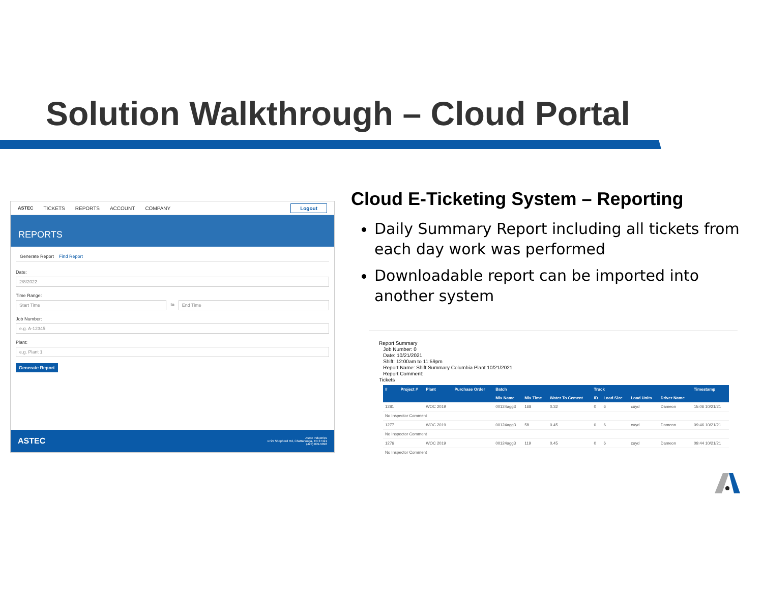Solution Walkthrough – Cloud Portal
ASTEC TICKETS REPORTS ACCOUNT COMPANY Logout
REPORTS
Generate Report Find Report
Date:
2/8/2022
Time Range:
Start Time
to
End Time
Job Number:
e.g. A-12345
Plant:
e.g. Plant 1
Generate Report
ASTEC
Astec Industries
1725 Shepherd Rd, Chattanooga, TN 37421
(423) 899-5898
Cloud E-Ticketing System – Reporting
Daily Summary Report including all tickets from each day work was performed
Downloadable report can be imported into another system
Report Summary
Job Number: 0
Date: 10/21/2021
Shift: 12:00am to 11:59pm
Report Name: Shift Summary Columbia Plant 10/21/2021
Report Comment:
Tickets
| # | Project # | Plant | Purchase Order | Batch | | | Truck | | | | Timestamp |
| --- | --- | --- | --- | --- | --- | --- | --- | --- | --- | --- | --- |
| | | | | Mix Name | Mix Time | Water To Cement | ID | Load Size | Load Units | Driver Name | |
| 1281 | | WOC 2019 | | 00124agg3 | 168 | 0.32 | 0 | 6 | cuyd | Dameon | 15:06 10/21/21 |
| No Inspector Comment | | | | | | | | | | | |
| 1277 | | WOC 2019 | | 00124agg3 | 58 | 0.45 | 0 | 6 | cuyd | Dameon | 09:46 10/21/21 |
| No Inspector Comment | | | | | | | | | | | |
| 1276 | | WOC 2019 | | 00124agg3 | 119 | 0.45 | 0 | 6 | cuyd | Dameon | 09:44 10/21/21 |
| No Inspector Comment | | | | | | | | | | | |